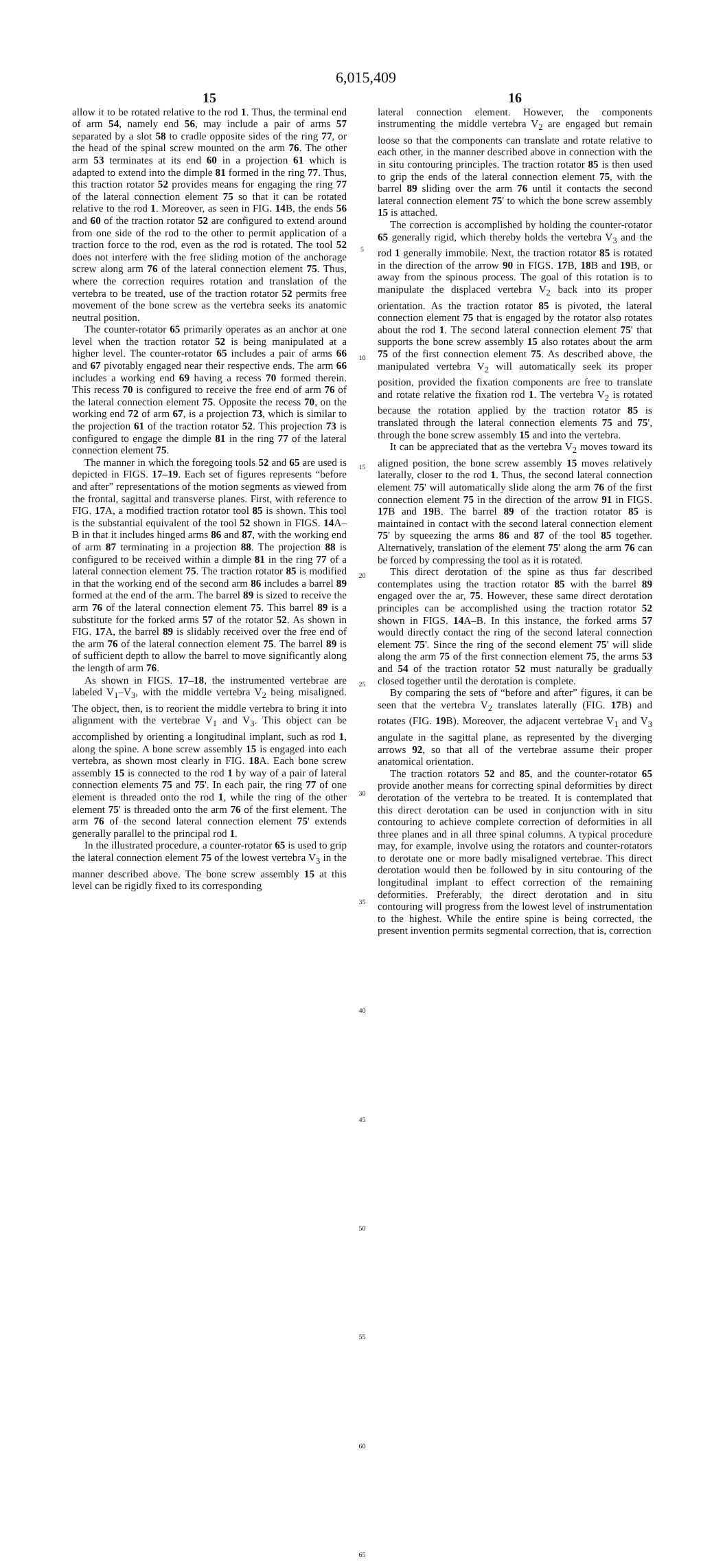6,015,409
15
allow it to be rotated relative to the rod 1. Thus, the terminal end of arm 54, namely end 56, may include a pair of arms 57 separated by a slot 58 to cradle opposite sides of the ring 77, or the head of the spinal screw mounted on the arm 76. The other arm 53 terminates at its end 60 in a projection 61 which is adapted to extend into the dimple 81 formed in the ring 77. Thus, this traction rotator 52 provides means for engaging the ring 77 of the lateral connection element 75 so that it can be rotated relative to the rod 1. Moreover, as seen in FIG. 14 B, the ends 56 and 60 of the traction rotator 52 are configured to extend around from one side of the rod to the other to permit application of a traction force to the rod, even as the rod is rotated. The tool 52 does not interfere with the free sliding motion of the anchorage screw along arm 76 of the lateral connection element 75. Thus, where the correction requires rotation and translation of the vertebra to be treated, use of the traction rotator 52 permits free movement of the bone screw as the vertebra seeks its anatomic neutral position.
The counter-rotator 65 primarily operates as an anchor at one level when the traction rotator 52 is being manipulated at a higher level. The counter-rotator 65 includes a pair of arms 66 and 67 pivotably engaged near their respective ends. The arm 66 includes a working end 69 having a recess 70 formed therein. This recess 70 is configured to receive the free end of arm 76 of the lateral connection element 75. Opposite the recess 70, on the working end 72 of arm 67, is a projection 73, which is similar to the projection 61 of the traction rotator 52. This projection 73 is configured to engage the dimple 81 in the ring 77 of the lateral connection element 75.
The manner in which the foregoing tools 52 and 65 are used is depicted in FIGS. 17–19. Each set of figures represents “before and after” representations of the motion segments as viewed from the frontal, sagittal and transverse planes. First, with reference to FIG. 17 A, a modified traction rotator tool 85 is shown. This tool is the substantial equivalent of the tool 52 shown in FIGS. 14 A–B in that it includes hinged arms 86 and 87, with the working end of arm 87 terminating in a projection 88. The projection 88 is configured to be received within a dimple 81 in the ring 77 of a lateral connection element 75. The traction rotator 85 is modified in that the working end of the second arm 86 includes a barrel 89 formed at the end of the arm. The barrel 89 is sized to receive the arm 76 of the lateral connection element 75. This barrel 89 is a substitute for the forked arms 57 of the rotator 52. As shown in FIG. 17 A, the barrel 89 is slidably received over the free end of the arm 76 of the lateral connection element 75. The barrel 89 is of sufficient depth to allow the barrel to move significantly along the length of arm 76.
As shown in FIGS. 17–18, the instrumented vertebrae are labeled V<sub>1</sub>–V<sub>3</sub>, with the middle vertebra V<sub>2</sub> being misaligned. The object, then, is to reorient the middle vertebra to bring it into alignment with the vertebrae V<sub>1</sub> and V<sub>3</sub>. This object can be accomplished by orienting a longitudinal implant, such as rod 1, along the spine. A bone screw assembly 15 is engaged into each vertebra, as shown most clearly in FIG. 18 A. Each bone screw assembly 15 is connected to the rod 1 by way of a pair of lateral connection elements 75 and 75'. In each pair, the ring 77 of one element is threaded onto the rod 1, while the ring of the other element 75' is threaded onto the arm 76 of the first element. The arm 76 of the second lateral connection element 75' extends generally parallel to the principal rod 1.
In the illustrated procedure, a counter-rotator 65 is used to grip the lateral connection element 75 of the lowest vertebra V<sub>3</sub> in the manner described above. The bone screw assembly 15 at this level can be rigidly fixed to its corresponding
5
10
15
20
25
30
35
40
45
50
55
60
65
16
lateral connection element. However, the components instrumenting the middle vertebra V<sub>2</sub> are engaged but remain loose so that the components can translate and rotate relative to each other, in the manner described above in connection with the in situ contouring principles. The traction rotator 85 is then used to grip the ends of the lateral connection element 75, with the barrel 89 sliding over the arm 76 until it contacts the second lateral connection element 75' to which the bone screw assembly 15 is attached.
The correction is accomplished by holding the counter-rotator 65 generally rigid, which thereby holds the vertebra V<sub>3</sub> and the rod 1 generally immobile. Next, the traction rotator 85 is rotated in the direction of the arrow 90 in FIGS. 17 B, 18 B and 19 B, or away from the spinous process. The goal of this rotation is to manipulate the displaced vertebra V<sub>2</sub> back into its proper orientation. As the traction rotator 85 is pivoted, the lateral connection element 75 that is engaged by the rotator also rotates about the rod 1. The second lateral connection element 75' that supports the bone screw assembly 15 also rotates about the arm 75 of the first connection element 75. As described above, the manipulated vertebra V<sub>2</sub> will automatically seek its proper position, provided the fixation components are free to translate and rotate relative the fixation rod 1. The vertebra V<sub>2</sub> is rotated because the rotation applied by the traction rotator 85 is translated through the lateral connection elements 75 and 75', through the bone screw assembly 15 and into the vertebra.
It can be appreciated that as the vertebra V<sub>2</sub> moves toward its aligned position, the bone screw assembly 15 moves relatively laterally, closer to the rod 1. Thus, the second lateral connection element 75' will automatically slide along the arm 76 of the first connection element 75 in the direction of the arrow 91 in FIGS. 17 B and 19 B. The barrel 89 of the traction rotator 85 is maintained in contact with the second lateral connection element 75' by squeezing the arms 86 and 87 of the tool 85 together. Alternatively, translation of the element 75' along the arm 76 can be forced by compressing the tool as it is rotated.
This direct derotation of the spine as thus far described contemplates using the traction rotator 85 with the barrel 89 engaged over the ar, 75. However, these same direct derotation principles can be accomplished using the traction rotator 52 shown in FIGS. 14 A–B. In this instance, the forked arms 57 would directly contact the ring of the second lateral connection element 75'. Since the ring of the second element 75' will slide along the arm 75 of the first connection element 75, the arms 53 and 54 of the traction rotator 52 must naturally be gradually closed together until the derotation is complete.
By comparing the sets of “before and after” figures, it can be seen that the vertebra V<sub>2</sub> translates laterally (FIG. 17 B) and rotates (FIG. 19 B). Moreover, the adjacent vertebrae V<sub>1</sub> and V<sub>3</sub> angulate in the sagittal plane, as represented by the diverging arrows 92, so that all of the vertebrae assume their proper anatomical orientation.
The traction rotators 52 and 85, and the counter-rotator 65 provide another means for correcting spinal deformities by direct derotation of the vertebra to be treated. It is contemplated that this direct derotation can be used in conjunction with in situ contouring to achieve complete correction of deformities in all three planes and in all three spinal columns. A typical procedure may, for example, involve using the rotators and counter-rotators to derotate one or more badly misaligned vertebrae. This direct derotation would then be followed by in situ contouring of the longitudinal implant to effect correction of the remaining deformities. Preferably, the direct derotation and in situ contouring will progress from the lowest level of instrumentation to the highest. While the entire spine is being corrected, the present invention permits segmental correction, that is, correction